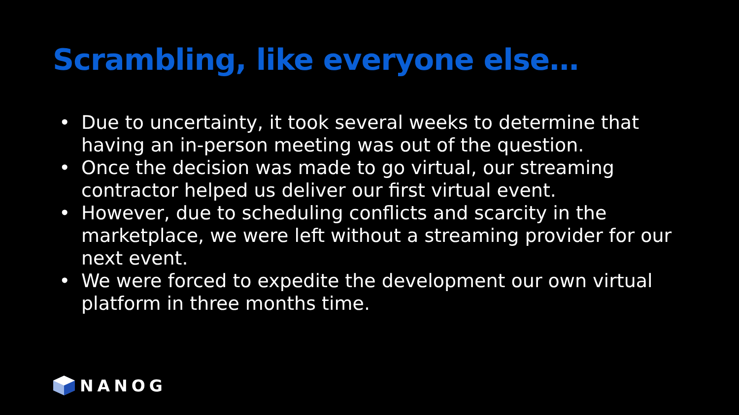Scrambling, like everyone else…
• Due to uncertainty, it took several weeks to determine that having an in-person meeting was out of the question.
• Once the decision was made to go virtual, our streaming contractor helped us deliver our first virtual event.
• However, due to scheduling conflicts and scarcity in the marketplace, we were left without a streaming provider for our next event.
• We were forced to expedite the development our own virtual platform in three months time.
NANOG